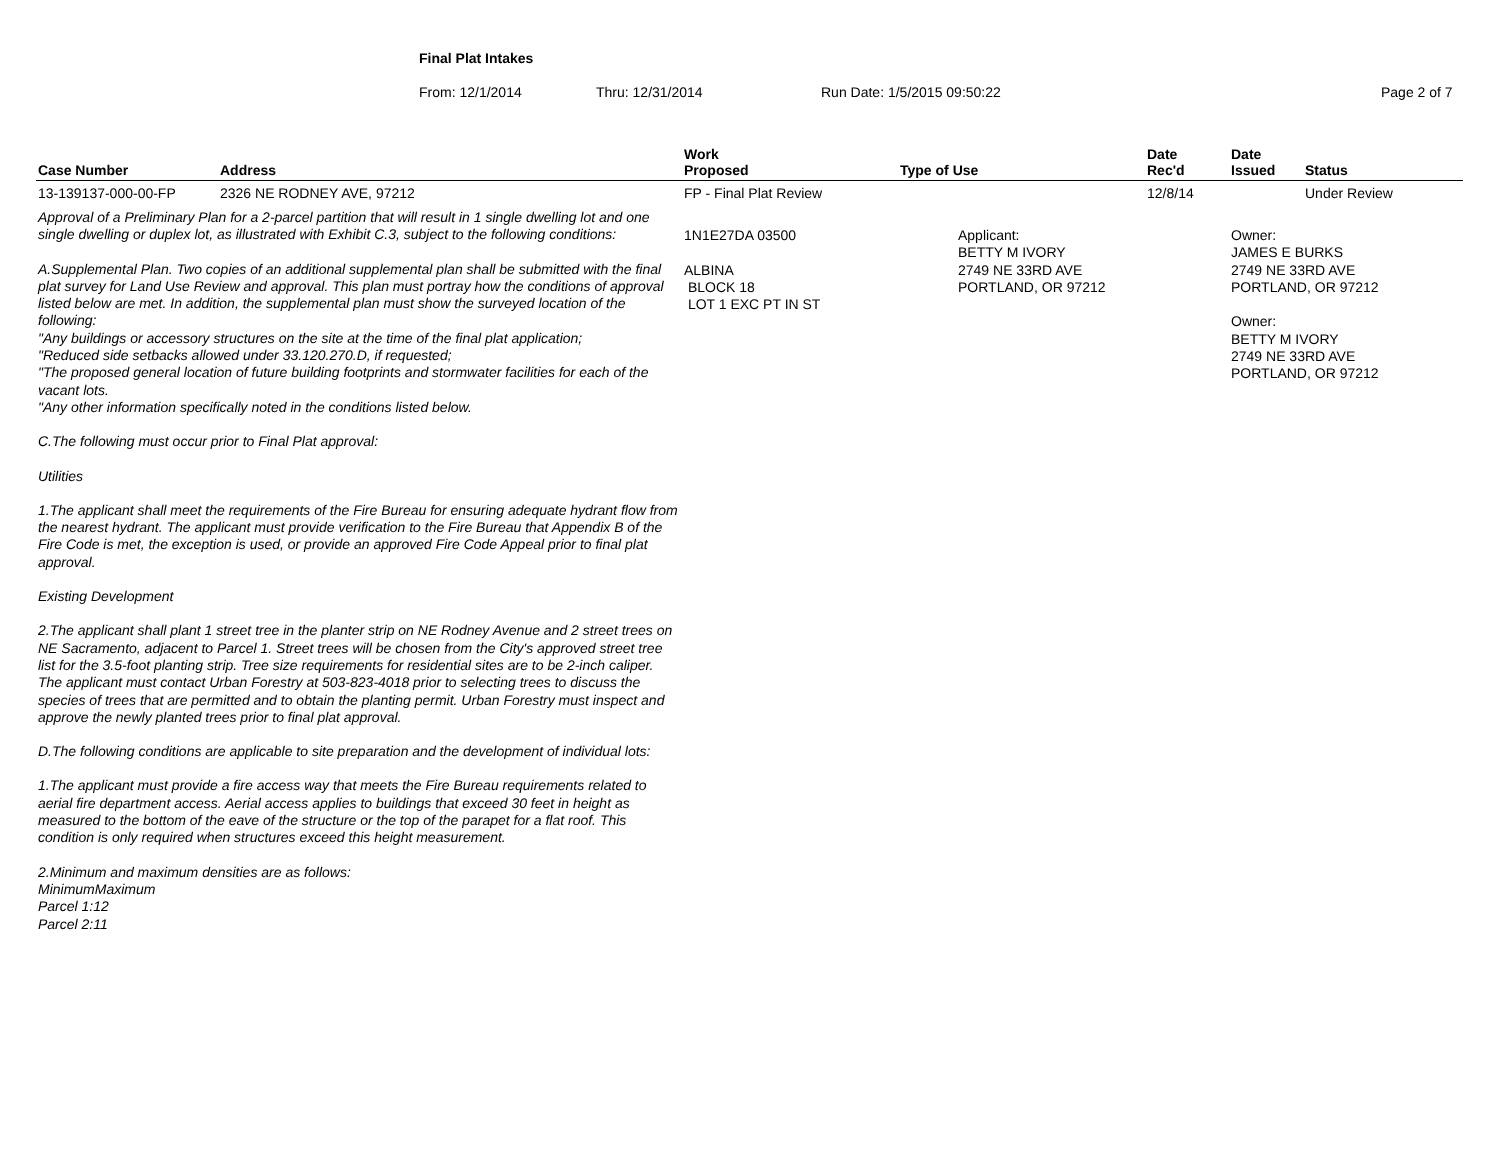Final Plat Intakes
From: 12/1/2014 Thru: 12/31/2014 Run Date: 1/5/2015 09:50:22 Page 2 of 7
| Case Number | Address | Work Proposed | Type of Use | Date Rec'd | Date Issued | Status |
| --- | --- | --- | --- | --- | --- | --- |
| 13-139137-000-00-FP | 2326 NE RODNEY AVE, 97212 | FP - Final Plat Review | | 12/8/14 | | Under Review |
| Approval of a Preliminary Plan for a 2-parcel partition that will result in 1 single dwelling lot and one single dwelling or duplex lot, as illustrated with Exhibit C.3, subject to the following conditions: A.Supplemental Plan. Two copies of an additional supplemental plan shall be submitted with the final plat survey for Land Use Review and approval. This plan must portray how the conditions of approval listed below are met. In addition, the supplemental plan must show the surveyed location of the following: "Any buildings or accessory structures on the site at the time of the final plat application; "Reduced side setbacks allowed under 33.120.270.D, if requested; "The proposed general location of future building footprints and stormwater facilities for each of the vacant lots. "Any other information specifically noted in the conditions listed below. C.The following must occur prior to Final Plat approval: Utilities 1.The applicant shall meet the requirements of the Fire Bureau for ensuring adequate hydrant flow from the nearest hydrant. The applicant must provide verification to the Fire Bureau that Appendix B of the Fire Code is met, the exception is used, or provide an approved Fire Code Appeal prior to final plat approval. Existing Development 2.The applicant shall plant 1 street tree in the planter strip on NE Rodney Avenue and 2 street trees on NE Sacramento, adjacent to Parcel 1. Street trees will be chosen from the City's approved street tree list for the 3.5-foot planting strip. Tree size requirements for residential sites are to be 2-inch caliper. The applicant must contact Urban Forestry at 503-823-4018 prior to selecting trees to discuss the species of trees that are permitted and to obtain the planting permit. Urban Forestry must inspect and approve the newly planted trees prior to final plat approval. D.The following conditions are applicable to site preparation and the development of individual lots: 1.The applicant must provide a fire access way that meets the Fire Bureau requirements related to aerial fire department access. Aerial access applies to buildings that exceed 30 feet in height as measured to the bottom of the eave of the structure or the top of the parapet for a flat roof. This condition is only required when structures exceed this height measurement. 2.Minimum and maximum densities are as follows: MinimumMaximum Parcel 1:12 Parcel 2:11 | | 1N1E27DA 03500 ALBINA BLOCK 18 LOT 1 EXC PT IN ST | Applicant: BETTY M IVORY 2749 NE 33RD AVE PORTLAND, OR 97212 | | Owner: JAMES E BURKS 2749 NE 33RD AVE PORTLAND, OR 97212 Owner: BETTY M IVORY 2749 NE 33RD AVE PORTLAND, OR 97212 | |